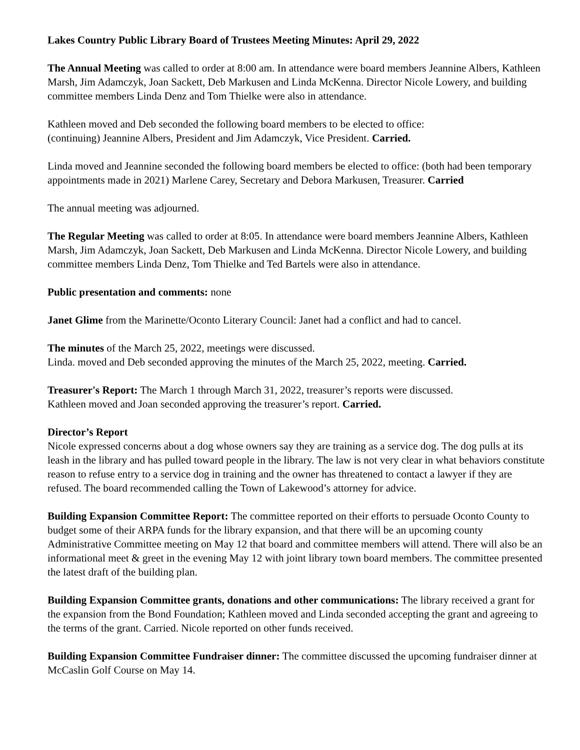Lakes Country Public Library Board of Trustees Meeting Minutes: April 29, 2022
The Annual Meeting was called to order at 8:00 am. In attendance were board members Jeannine Albers, Kathleen Marsh, Jim Adamczyk, Joan Sackett, Deb Markusen and Linda McKenna. Director Nicole Lowery, and building committee members Linda Denz and Tom Thielke were also in attendance.
Kathleen moved and Deb seconded the following board members to be elected to office:
(continuing) Jeannine Albers, President and Jim Adamczyk, Vice President. Carried.
Linda moved and Jeannine seconded the following board members be elected to office: (both had been temporary appointments made in 2021) Marlene Carey, Secretary and Debora Markusen, Treasurer. Carried
The annual meeting was adjourned.
The Regular Meeting was called to order at 8:05. In attendance were board members Jeannine Albers, Kathleen Marsh, Jim Adamczyk, Joan Sackett, Deb Markusen and Linda McKenna. Director Nicole Lowery, and building committee members Linda Denz, Tom Thielke and Ted Bartels were also in attendance.
Public presentation and comments: none
Janet Glime from the Marinette/Oconto Literary Council: Janet had a conflict and had to cancel.
The minutes of the March 25, 2022, meetings were discussed.
Linda. moved and Deb seconded approving the minutes of the March 25, 2022, meeting. Carried.
Treasurer's Report: The March 1 through March 31, 2022, treasurer’s reports were discussed.
Kathleen moved and Joan seconded approving the treasurer’s report. Carried.
Director’s Report
Nicole expressed concerns about a dog whose owners say they are training as a service dog. The dog pulls at its leash in the library and has pulled toward people in the library. The law is not very clear in what behaviors constitute reason to refuse entry to a service dog in training and the owner has threatened to contact a lawyer if they are refused. The board recommended calling the Town of Lakewood’s attorney for advice.
Building Expansion Committee Report: The committee reported on their efforts to persuade Oconto County to budget some of their ARPA funds for the library expansion, and that there will be an upcoming county Administrative Committee meeting on May 12 that board and committee members will attend. There will also be an informational meet & greet in the evening May 12 with joint library town board members. The committee presented the latest draft of the building plan.
Building Expansion Committee grants, donations and other communications: The library received a grant for the expansion from the Bond Foundation; Kathleen moved and Linda seconded accepting the grant and agreeing to the terms of the grant. Carried. Nicole reported on other funds received.
Building Expansion Committee Fundraiser dinner: The committee discussed the upcoming fundraiser dinner at McCaslin Golf Course on May 14.